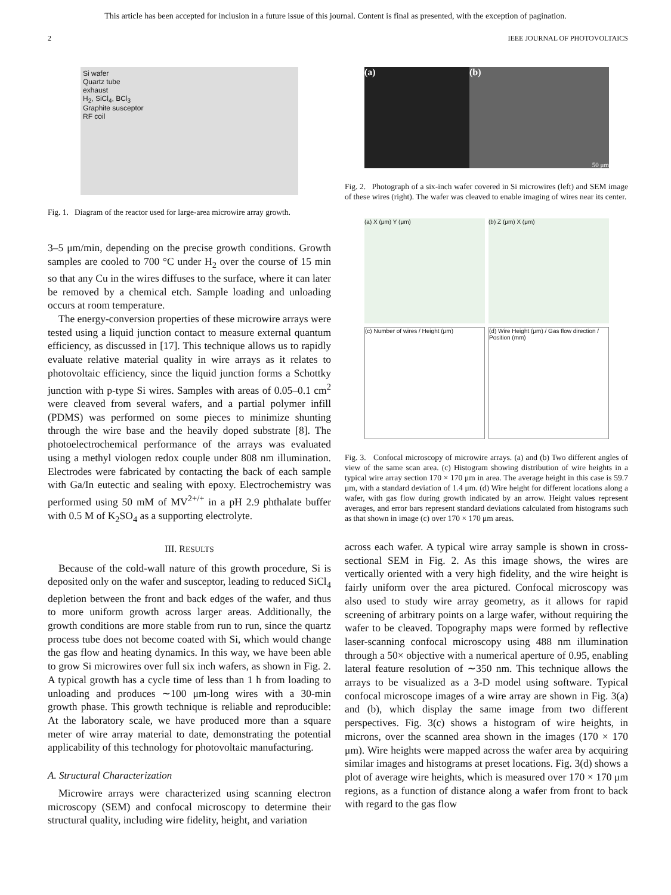This article has been accepted for inclusion in a future issue of this journal. Content is final as presented, with the exception of pagination.
2 IEEE JOURNAL OF PHOTOVOLTAICS
Si wafer
Quartz tube
exhaust
H<sub>2</sub>, SiCl<sub>4</sub>, BCl<sub>3</sub>
Graphite susceptor
RF coil
Fig. 1. Diagram of the reactor used for large-area microwire array growth.
3–5 μm/min, depending on the precise growth conditions. Growth samples are cooled to 700 °C under H<sub>2</sub> over the course of 15 min so that any Cu in the wires diffuses to the surface, where it can later be removed by a chemical etch. Sample loading and unloading occurs at room temperature.
The energy-conversion properties of these microwire arrays were tested using a liquid junction contact to measure external quantum efficiency, as discussed in [17]. This technique allows us to rapidly evaluate relative material quality in wire arrays as it relates to photovoltaic efficiency, since the liquid junction forms a Schottky junction with p-type Si wires. Samples with areas of 0.05–0.1 cm<sup>2</sup> were cleaved from several wafers, and a partial polymer infill (PDMS) was performed on some pieces to minimize shunting through the wire base and the heavily doped substrate [8]. The photoelectrochemical performance of the arrays was evaluated using a methyl viologen redox couple under 808 nm illumination. Electrodes were fabricated by contacting the back of each sample with Ga/In eutectic and sealing with epoxy. Electrochemistry was performed using 50 mM of MV<sup>2+/+</sup> in a pH 2.9 phthalate buffer with 0.5 M of K<sub>2</sub>SO<sub>4</sub> as a supporting electrolyte.
III. RESULTS
Because of the cold-wall nature of this growth procedure, Si is deposited only on the wafer and susceptor, leading to reduced SiCl<sub>4</sub> depletion between the front and back edges of the wafer, and thus to more uniform growth across larger areas. Additionally, the growth conditions are more stable from run to run, since the quartz process tube does not become coated with Si, which would change the gas flow and heating dynamics. In this way, we have been able to grow Si microwires over full six inch wafers, as shown in Fig. 2. A typical growth has a cycle time of less than 1 h from loading to unloading and produces ∼100 μm-long wires with a 30-min growth phase. This growth technique is reliable and reproducible: At the laboratory scale, we have produced more than a square meter of wire array material to date, demonstrating the potential applicability of this technology for photovoltaic manufacturing.
A. Structural Characterization
Microwire arrays were characterized using scanning electron microscopy (SEM) and confocal microscopy to determine their structural quality, including wire fidelity, height, and variation
(a) (b)
50 μm
Fig. 2. Photograph of a six-inch wafer covered in Si microwires (left) and SEM image of these wires (right). The wafer was cleaved to enable imaging of wires near its center.
(a) X (μm) Y (μm)
(b) Z (μm) X (μm)
(c) Number of wires / Height (μm)
(d) Wire Height (μm) / Gas flow direction / Position (mm)
Fig. 3. Confocal microscopy of microwire arrays. (a) and (b) Two different angles of view of the same scan area. (c) Histogram showing distribution of wire heights in a typical wire array section 170 × 170 μm in area. The average height in this case is 59.7 μm, with a standard deviation of 1.4 μm. (d) Wire height for different locations along a wafer, with gas flow during growth indicated by an arrow. Height values represent averages, and error bars represent standard deviations calculated from histograms such as that shown in image (c) over 170 × 170 μm areas.
across each wafer. A typical wire array sample is shown in cross-sectional SEM in Fig. 2. As this image shows, the wires are vertically oriented with a very high fidelity, and the wire height is fairly uniform over the area pictured. Confocal microscopy was also used to study wire array geometry, as it allows for rapid screening of arbitrary points on a large wafer, without requiring the wafer to be cleaved. Topography maps were formed by reflective laser-scanning confocal microscopy using 488 nm illumination through a 50× objective with a numerical aperture of 0.95, enabling lateral feature resolution of ∼350 nm. This technique allows the arrays to be visualized as a 3-D model using software. Typical confocal microscope images of a wire array are shown in Fig. 3(a) and (b), which display the same image from two different perspectives. Fig. 3(c) shows a histogram of wire heights, in microns, over the scanned area shown in the images (170 × 170 μm). Wire heights were mapped across the wafer area by acquiring similar images and histograms at preset locations. Fig. 3(d) shows a plot of average wire heights, which is measured over 170 × 170 μm regions, as a function of distance along a wafer from front to back with regard to the gas flow